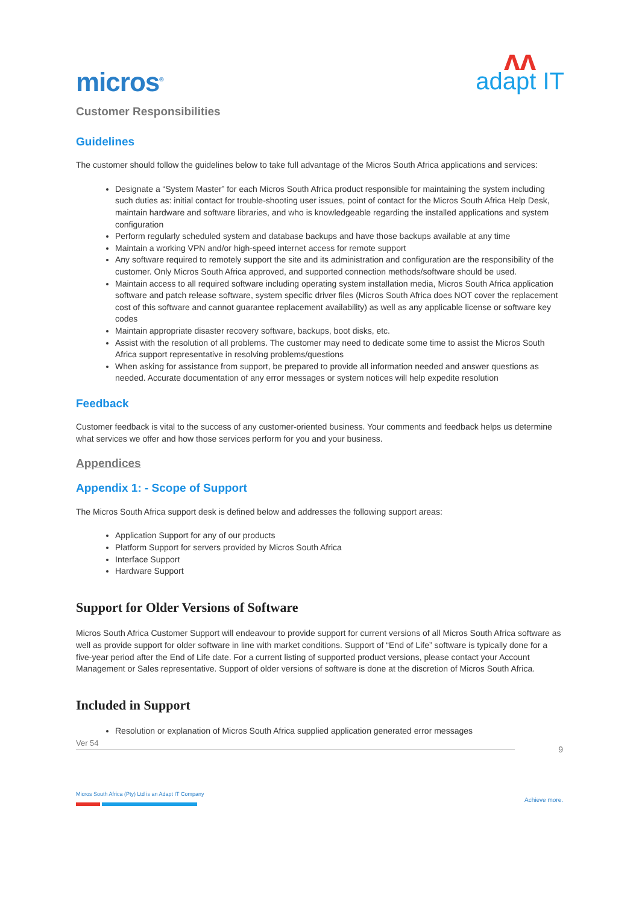micros<sup>®</sup>
ʌʌ
adapt IT
Customer Responsibilities
Guidelines
The customer should follow the guidelines below to take full advantage of the Micros South Africa applications and services:
Designate a “System Master” for each Micros South Africa product responsible for maintaining the system including such duties as: initial contact for trouble-shooting user issues, point of contact for the Micros South Africa Help Desk, maintain hardware and software libraries, and who is knowledgeable regarding the installed applications and system configuration
Perform regularly scheduled system and database backups and have those backups available at any time
Maintain a working VPN and/or high-speed internet access for remote support
Any software required to remotely support the site and its administration and configuration are the responsibility of the customer. Only Micros South Africa approved, and supported connection methods/software should be used.
Maintain access to all required software including operating system installation media, Micros South Africa application software and patch release software, system specific driver files (Micros South Africa does NOT cover the replacement cost of this software and cannot guarantee replacement availability) as well as any applicable license or software key codes
Maintain appropriate disaster recovery software, backups, boot disks, etc.
Assist with the resolution of all problems. The customer may need to dedicate some time to assist the Micros South Africa support representative in resolving problems/questions
When asking for assistance from support, be prepared to provide all information needed and answer questions as needed. Accurate documentation of any error messages or system notices will help expedite resolution
Feedback
Customer feedback is vital to the success of any customer-oriented business. Your comments and feedback helps us determine what services we offer and how those services perform for you and your business.
Appendices
Appendix 1: - Scope of Support
The Micros South Africa support desk is defined below and addresses the following support areas:
Application Support for any of our products
Platform Support for servers provided by Micros South Africa
Interface Support
Hardware Support
Support for Older Versions of Software
Micros South Africa Customer Support will endeavour to provide support for current versions of all Micros South Africa software as well as provide support for older software in line with market conditions. Support of “End of Life” software is typically done for a five-year period after the End of Life date. For a current listing of supported product versions, please contact your Account Management or Sales representative. Support of older versions of software is done at the discretion of Micros South Africa.
Included in Support
Resolution or explanation of Micros South Africa supplied application generated error messages
Ver 54
9
Micros South Africa (Pty) Ltd is an Adapt IT Company
Achieve more.